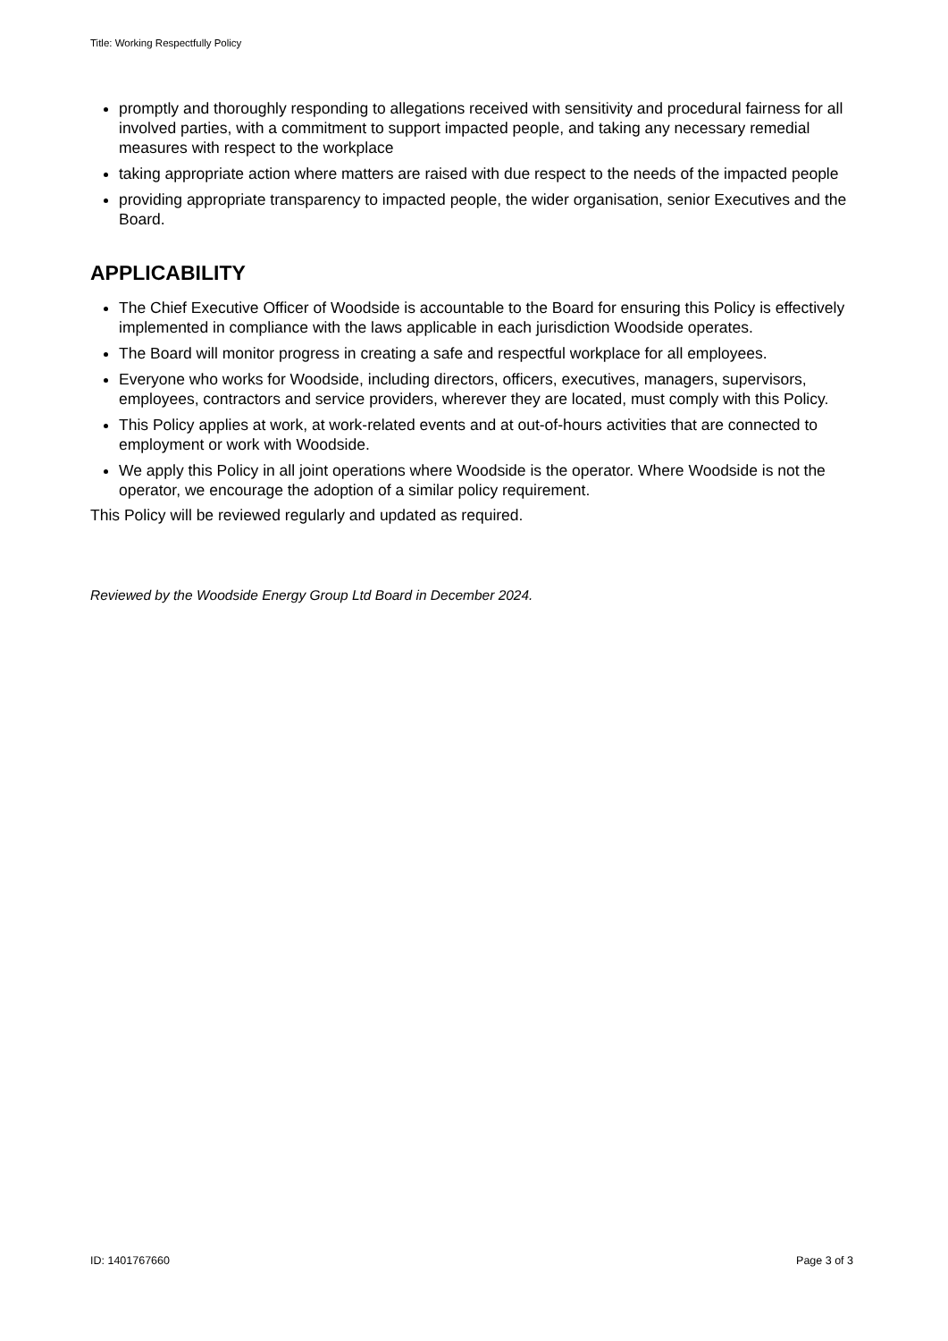Title: Working Respectfully Policy
promptly and thoroughly responding to allegations received with sensitivity and procedural fairness for all involved parties, with a commitment to support impacted people, and taking any necessary remedial measures with respect to the workplace
taking appropriate action where matters are raised with due respect to the needs of the impacted people
providing appropriate transparency to impacted people, the wider organisation, senior Executives and the Board.
APPLICABILITY
The Chief Executive Officer of Woodside is accountable to the Board for ensuring this Policy is effectively implemented in compliance with the laws applicable in each jurisdiction Woodside operates.
The Board will monitor progress in creating a safe and respectful workplace for all employees.
Everyone who works for Woodside, including directors, officers, executives, managers, supervisors, employees, contractors and service providers, wherever they are located, must comply with this Policy.
This Policy applies at work, at work-related events and at out-of-hours activities that are connected to employment or work with Woodside.
We apply this Policy in all joint operations where Woodside is the operator. Where Woodside is not the operator, we encourage the adoption of a similar policy requirement.
This Policy will be reviewed regularly and updated as required.
Reviewed by the Woodside Energy Group Ltd Board in December 2024.
ID: 1401767660 Page 3 of 3